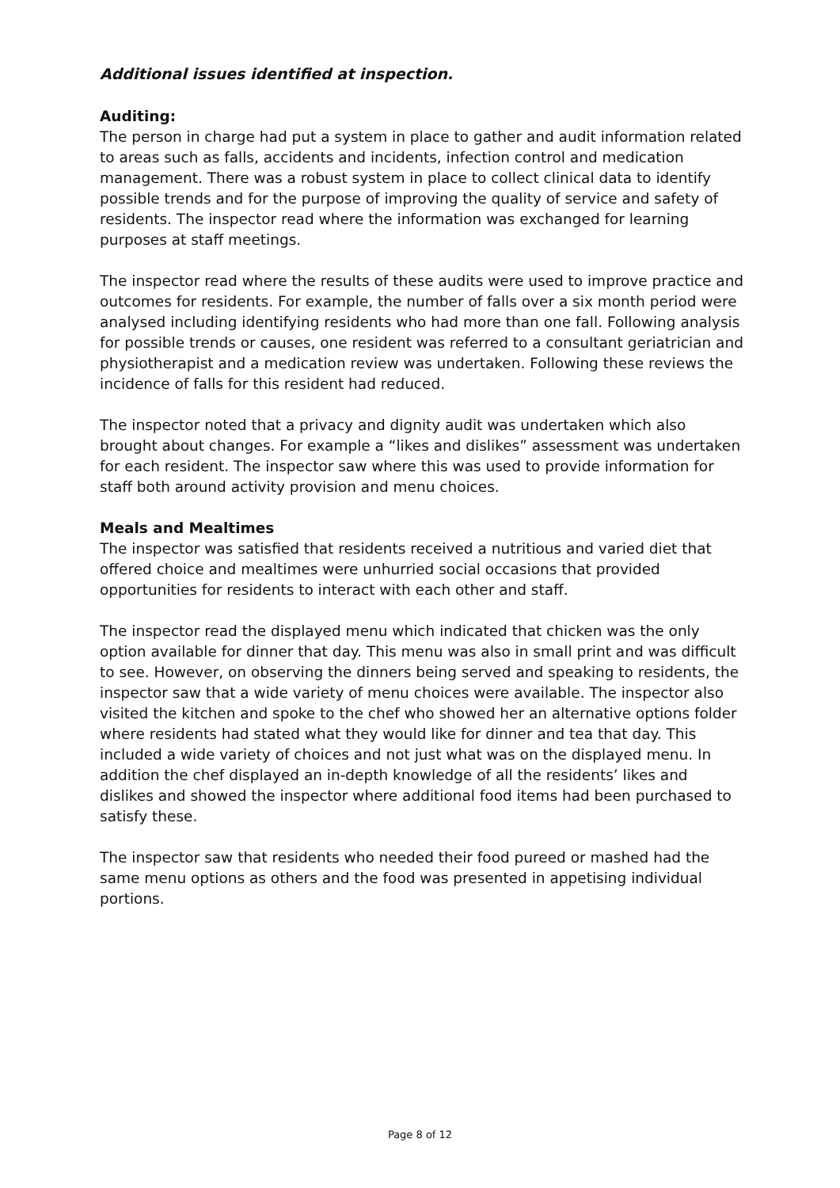Additional issues identified at inspection.
Auditing:
The person in charge had put a system in place to gather and audit information related to areas such as falls, accidents and incidents, infection control and medication management. There was a robust system in place to collect clinical data to identify possible trends and for the purpose of improving the quality of service and safety of residents. The inspector read where the information was exchanged for learning purposes at staff meetings.
The inspector read where the results of these audits were used to improve practice and outcomes for residents. For example, the number of falls over a six month period were analysed including identifying residents who had more than one fall. Following analysis for possible trends or causes, one resident was referred to a consultant geriatrician and physiotherapist and a medication review was undertaken. Following these reviews the incidence of falls for this resident had reduced.
The inspector noted that a privacy and dignity audit was undertaken which also brought about changes. For example a “likes and dislikes” assessment was undertaken for each resident. The inspector saw where this was used to provide information for staff both around activity provision and menu choices.
Meals and Mealtimes
The inspector was satisfied that residents received a nutritious and varied diet that offered choice and mealtimes were unhurried social occasions that provided opportunities for residents to interact with each other and staff.
The inspector read the displayed menu which indicated that chicken was the only option available for dinner that day. This menu was also in small print and was difficult to see. However, on observing the dinners being served and speaking to residents, the inspector saw that a wide variety of menu choices were available. The inspector also visited the kitchen and spoke to the chef who showed her an alternative options folder where residents had stated what they would like for dinner and tea that day. This included a wide variety of choices and not just what was on the displayed menu. In addition the chef displayed an in-depth knowledge of all the residents’ likes and dislikes and showed the inspector where additional food items had been purchased to satisfy these.
The inspector saw that residents who needed their food pureed or mashed had the same menu options as others and the food was presented in appetising individual portions.
Page 8 of 12